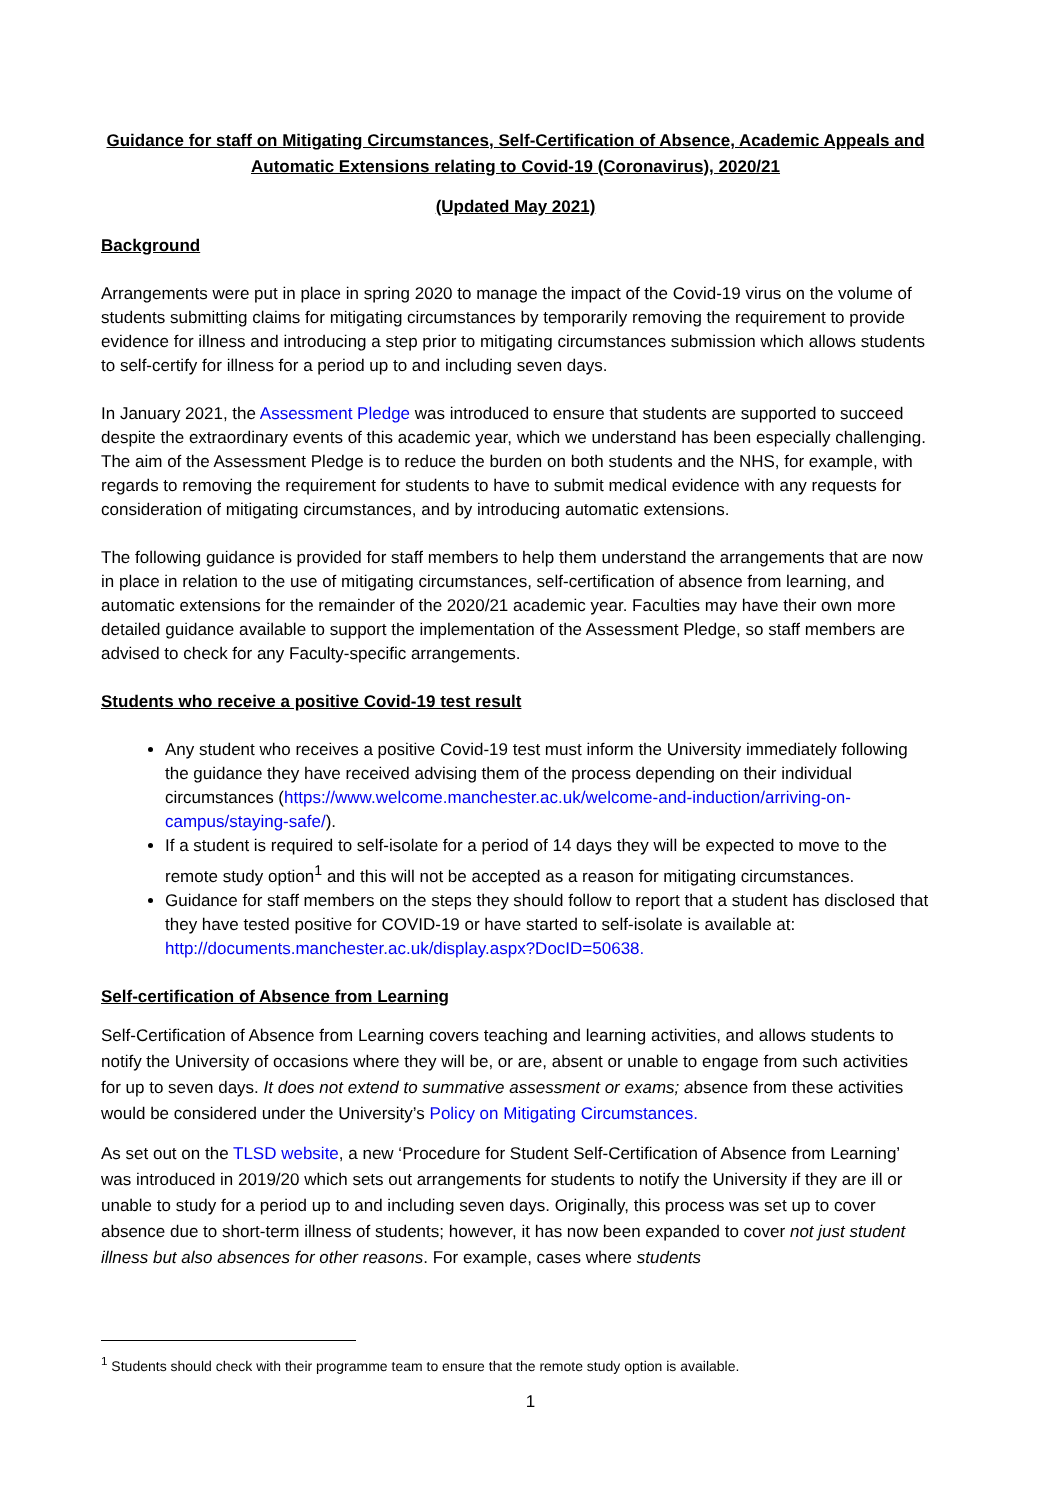Guidance for staff on Mitigating Circumstances, Self-Certification of Absence, Academic Appeals and Automatic Extensions relating to Covid-19 (Coronavirus), 2020/21
(Updated May 2021)
Background
Arrangements were put in place in spring 2020 to manage the impact of the Covid-19 virus on the volume of students submitting claims for mitigating circumstances by temporarily removing the requirement to provide evidence for illness and introducing a step prior to mitigating circumstances submission which allows students to self-certify for illness for a period up to and including seven days.
In January 2021, the Assessment Pledge was introduced to ensure that students are supported to succeed despite the extraordinary events of this academic year, which we understand has been especially challenging. The aim of the Assessment Pledge is to reduce the burden on both students and the NHS, for example, with regards to removing the requirement for students to have to submit medical evidence with any requests for consideration of mitigating circumstances, and by introducing automatic extensions.
The following guidance is provided for staff members to help them understand the arrangements that are now in place in relation to the use of mitigating circumstances, self-certification of absence from learning, and automatic extensions for the remainder of the 2020/21 academic year. Faculties may have their own more detailed guidance available to support the implementation of the Assessment Pledge, so staff members are advised to check for any Faculty-specific arrangements.
Students who receive a positive Covid-19 test result
Any student who receives a positive Covid-19 test must inform the University immediately following the guidance they have received advising them of the process depending on their individual circumstances (https://www.welcome.manchester.ac.uk/welcome-and-induction/arriving-on-campus/staying-safe/).
If a student is required to self-isolate for a period of 14 days they will be expected to move to the remote study option<sup>1</sup> and this will not be accepted as a reason for mitigating circumstances.
Guidance for staff members on the steps they should follow to report that a student has disclosed that they have tested positive for COVID-19 or have started to self-isolate is available at: http://documents.manchester.ac.uk/display.aspx?DocID=50638.
Self-certification of Absence from Learning
Self-Certification of Absence from Learning covers teaching and learning activities, and allows students to notify the University of occasions where they will be, or are, absent or unable to engage from such activities for up to seven days. It does not extend to summative assessment or exams; absence from these activities would be considered under the University’s Policy on Mitigating Circumstances.
As set out on the TLSD website, a new ‘Procedure for Student Self-Certification of Absence from Learning’ was introduced in 2019/20 which sets out arrangements for students to notify the University if they are ill or unable to study for a period up to and including seven days. Originally, this process was set up to cover absence due to short-term illness of students; however, it has now been expanded to cover not just student illness but also absences for other reasons. For example, cases where students
<sup>1</sup> Students should check with their programme team to ensure that the remote study option is available.
1